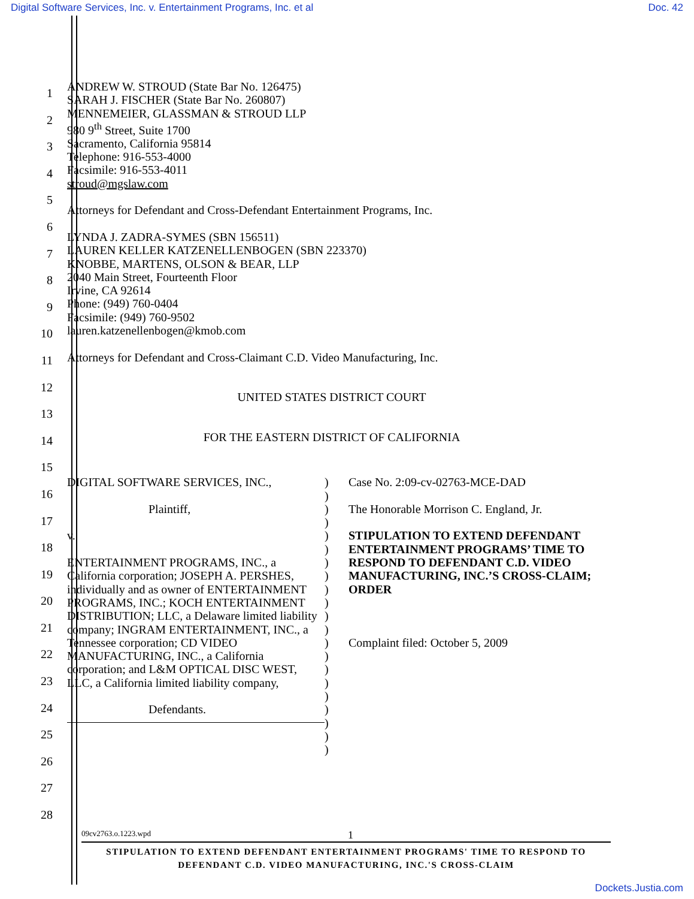Digital Software Services, Inc. v. Entertainment Programs, Inc. et al Doc. 42
1
2
3
4
5
6
7
8
9
10
11
12
13
14
15
16
17
18
19
20
21
22
23
24
25
26
27
28
ANDREW W. STROUD (State Bar No. 126475)
SARAH J. FISCHER (State Bar No. 260807)
MENNEMEIER, GLASSMAN & STROUD LLP
980 9<sup>th</sup> Street, Suite 1700
Sacramento, California 95814
Telephone: 916-553-4000
Facsimile: 916-553-4011
stroud@mgslaw.com
Attorneys for Defendant and Cross-Defendant Entertainment Programs, Inc.
LYNDA J. ZADRA-SYMES (SBN 156511)
LAUREN KELLER KATZENELLENBOGEN (SBN 223370)
KNOBBE, MARTENS, OLSON & BEAR, LLP
2040 Main Street, Fourteenth Floor
Irvine, CA 92614
Phone: (949) 760-0404
Facsimile: (949) 760-9502
lauren.katzenellenbogen@kmob.com
Attorneys for Defendant and Cross-Claimant C.D. Video Manufacturing, Inc.
UNITED STATES DISTRICT COURT
FOR THE EASTERN DISTRICT OF CALIFORNIA
DIGITAL SOFTWARE SERVICES, INC.,
Plaintiff,
v.
ENTERTAINMENT PROGRAMS, INC., a California corporation; JOSEPH A. PERSHES, individually and as owner of ENTERTAINMENT PROGRAMS, INC.; KOCH ENTERTAINMENT DISTRIBUTION; LLC, a Delaware limited liability company; INGRAM ENTERTAINMENT, INC., a Tennessee corporation; CD VIDEO MANUFACTURING, INC., a California corporation; and L&M OPTICAL DISC WEST, LLC, a California limited liability company,
Defendants.
)
)
)
)
)
)
)
)
)
)
)
)
)
)
)
)
)
)
)
)
)
Case No. 2:09-cv-02763-MCE-DAD
The Honorable Morrison C. England, Jr.
STIPULATION TO EXTEND DEFENDANT ENTERTAINMENT PROGRAMS’ TIME TO RESPOND TO DEFENDANT C.D. VIDEO MANUFACTURING, INC.’S CROSS-CLAIM; ORDER
Complaint filed: October 5, 2009
09cv2763.o.1223.wpd 1
STIPULATION TO EXTEND DEFENDANT ENTERTAINMENT PROGRAMS' TIME TO RESPOND TO
DEFENDANT C.D. VIDEO MANUFACTURING, INC.'S CROSS-CLAIM
Dockets.Justia.com